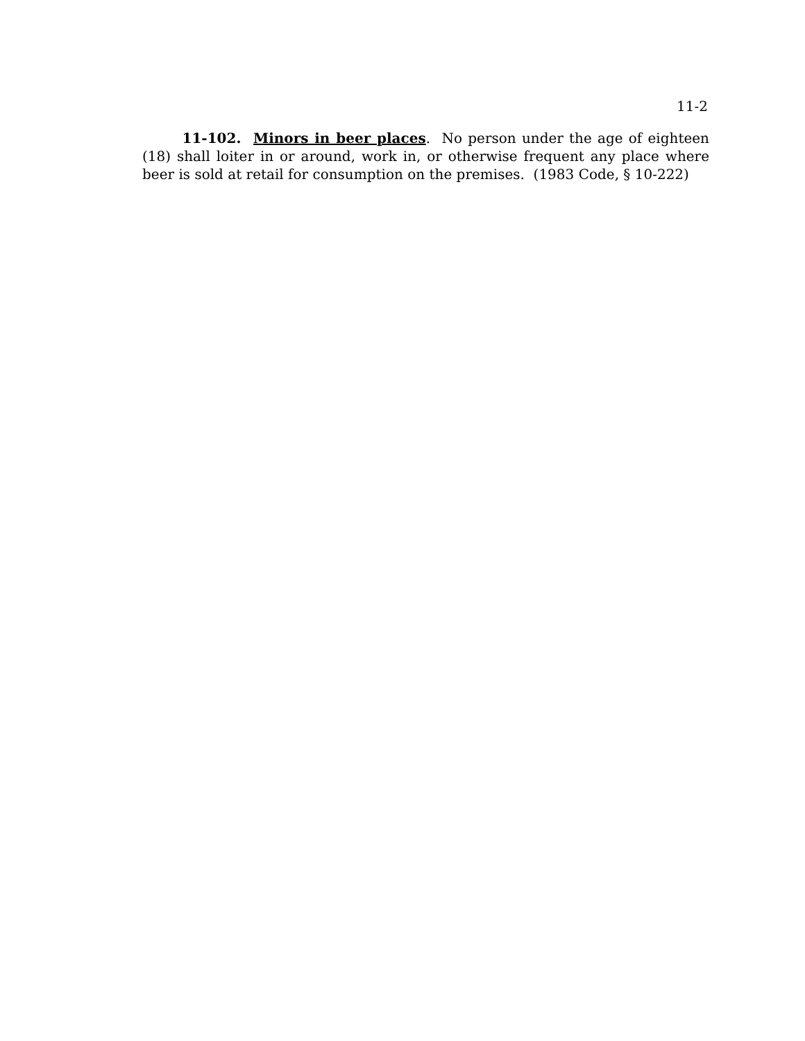11-2
11-102. Minors in beer places. No person under the age of eighteen (18) shall loiter in or around, work in, or otherwise frequent any place where beer is sold at retail for consumption on the premises. (1983 Code, § 10-222)